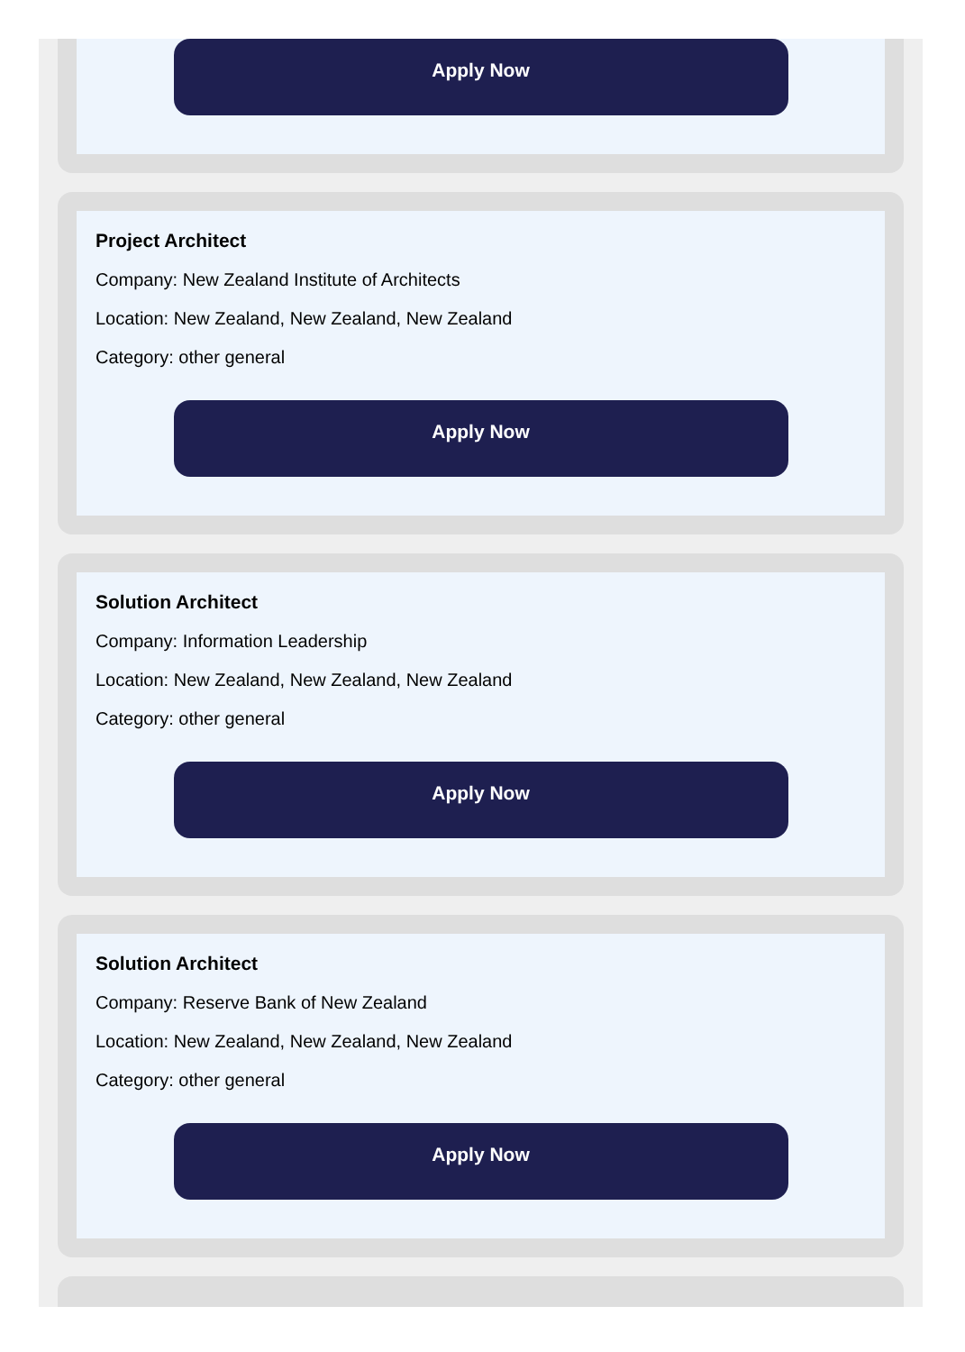Apply Now
Project Architect
Company: New Zealand Institute of Architects
Location: New Zealand, New Zealand, New Zealand
Category: other general
Apply Now
Solution Architect
Company: Information Leadership
Location: New Zealand, New Zealand, New Zealand
Category: other general
Apply Now
Solution Architect
Company: Reserve Bank of New Zealand
Location: New Zealand, New Zealand, New Zealand
Category: other general
Apply Now